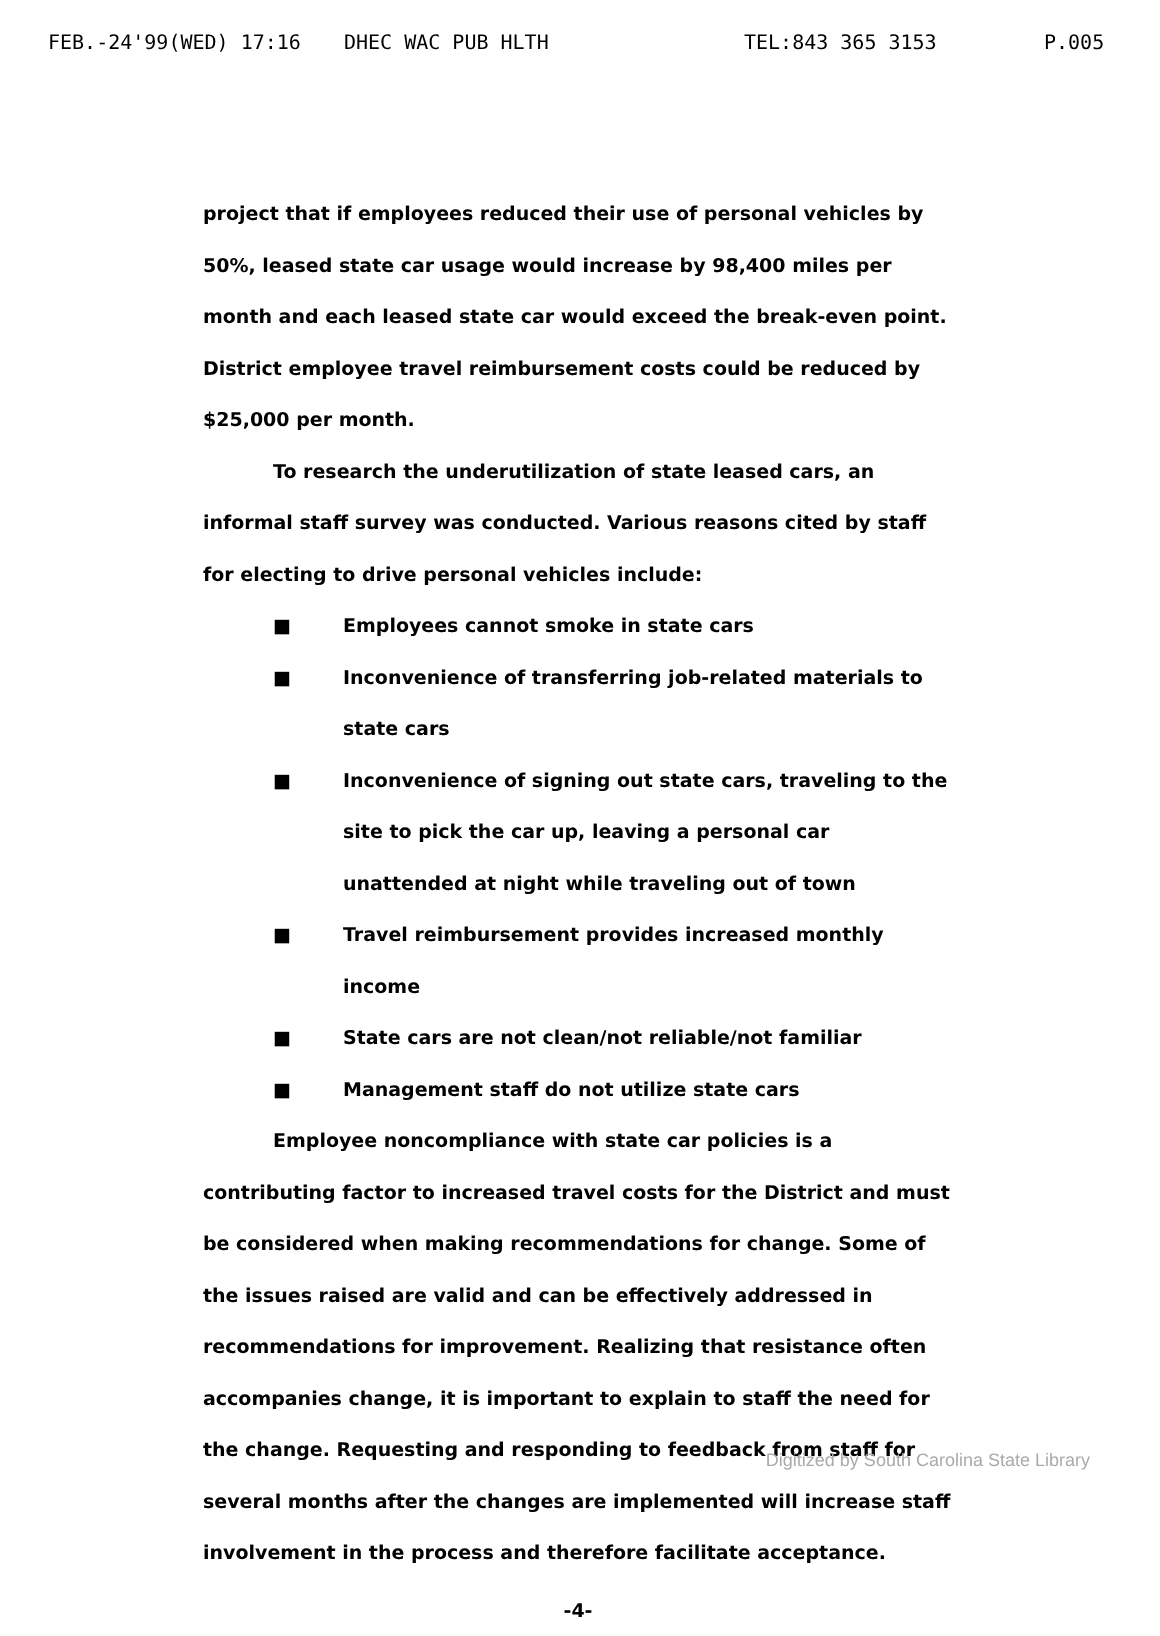FEB.-24'99(WED) 17:16 DHEC WAC PUB HLTH TEL:843 365 3153 P.005
project that if employees reduced their use of personal vehicles by 50%, leased state car usage would increase by 98,400 miles per month and each leased state car would exceed the break-even point. District employee travel reimbursement costs could be reduced by $25,000 per month.
To research the underutilization of state leased cars, an informal staff survey was conducted. Various reasons cited by staff for electing to drive personal vehicles include:
■ Employees cannot smoke in state cars
■ Inconvenience of transferring job-related materials to state cars
■ Inconvenience of signing out state cars, traveling to the site to pick the car up, leaving a personal car unattended at night while traveling out of town
■ Travel reimbursement provides increased monthly income
■ State cars are not clean/not reliable/not familiar
■ Management staff do not utilize state cars
Employee noncompliance with state car policies is a contributing factor to increased travel costs for the District and must be considered when making recommendations for change. Some of the issues raised are valid and can be effectively addressed in recommendations for improvement. Realizing that resistance often accompanies change, it is important to explain to staff the need for the change. Requesting and responding to feedback from staff for several months after the changes are implemented will increase staff involvement in the process and therefore facilitate acceptance.
-4-
Digitized by South Carolina State Library